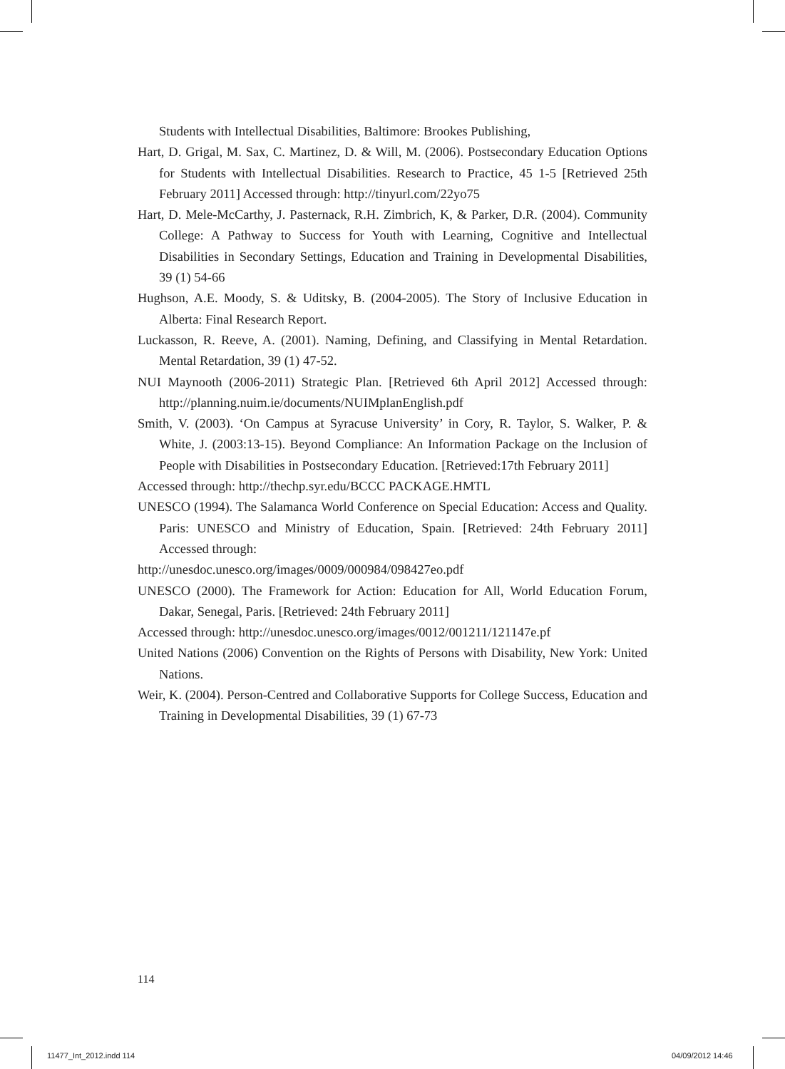Students with Intellectual Disabilities, Baltimore: Brookes Publishing,
Hart, D. Grigal, M. Sax, C. Martinez, D. & Will, M. (2006). Postsecondary Education Options for Students with Intellectual Disabilities. Research to Practice, 45 1-5 [Retrieved 25th February 2011] Accessed through: http://tinyurl.com/22yo75
Hart, D. Mele-McCarthy, J. Pasternack, R.H. Zimbrich, K, & Parker, D.R. (2004). Community College: A Pathway to Success for Youth with Learning, Cognitive and Intellectual Disabilities in Secondary Settings, Education and Training in Developmental Disabilities, 39 (1) 54-66
Hughson, A.E. Moody, S. & Uditsky, B. (2004-2005). The Story of Inclusive Education in Alberta: Final Research Report.
Luckasson, R. Reeve, A. (2001). Naming, Defining, and Classifying in Mental Retardation. Mental Retardation, 39 (1) 47-52.
NUI Maynooth (2006-2011) Strategic Plan. [Retrieved 6th April 2012] Accessed through: http://planning.nuim.ie/documents/NUIMplanEnglish.pdf
Smith, V. (2003). ‘On Campus at Syracuse University’ in Cory, R. Taylor, S. Walker, P. & White, J. (2003:13-15). Beyond Compliance: An Information Package on the Inclusion of People with Disabilities in Postsecondary Education. [Retrieved:17th February 2011]
Accessed through: http://thechp.syr.edu/BCCC PACKAGE.HMTL
UNESCO (1994). The Salamanca World Conference on Special Education: Access and Quality. Paris: UNESCO and Ministry of Education, Spain. [Retrieved: 24th February 2011] Accessed through:
http://unesdoc.unesco.org/images/0009/000984/098427eo.pdf
UNESCO (2000). The Framework for Action: Education for All, World Education Forum, Dakar, Senegal, Paris. [Retrieved: 24th February 2011]
Accessed through: http://unesdoc.unesco.org/images/0012/001211/121147e.pf
United Nations (2006) Convention on the Rights of Persons with Disability, New York: United Nations.
Weir, K. (2004). Person-Centred and Collaborative Supports for College Success, Education and Training in Developmental Disabilities, 39 (1) 67-73
114
11477_Int_2012.indd 114 04/09/2012 14:46